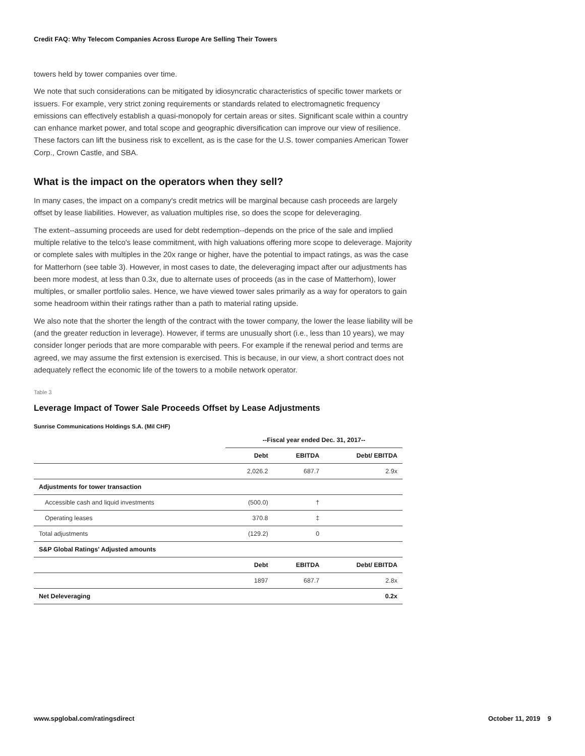Credit FAQ: Why Telecom Companies Across Europe Are Selling Their Towers
towers held by tower companies over time.
We note that such considerations can be mitigated by idiosyncratic characteristics of specific tower markets or issuers. For example, very strict zoning requirements or standards related to electromagnetic frequency emissions can effectively establish a quasi-monopoly for certain areas or sites. Significant scale within a country can enhance market power, and total scope and geographic diversification can improve our view of resilience. These factors can lift the business risk to excellent, as is the case for the U.S. tower companies American Tower Corp., Crown Castle, and SBA.
What is the impact on the operators when they sell?
In many cases, the impact on a company's credit metrics will be marginal because cash proceeds are largely offset by lease liabilities. However, as valuation multiples rise, so does the scope for deleveraging.
The extent--assuming proceeds are used for debt redemption--depends on the price of the sale and implied multiple relative to the telco's lease commitment, with high valuations offering more scope to deleverage. Majority or complete sales with multiples in the 20x range or higher, have the potential to impact ratings, as was the case for Matterhorn (see table 3). However, in most cases to date, the deleveraging impact after our adjustments has been more modest, at less than 0.3x, due to alternate uses of proceeds (as in the case of Matterhorn), lower multiples, or smaller portfolio sales. Hence, we have viewed tower sales primarily as a way for operators to gain some headroom within their ratings rather than a path to material rating upside.
We also note that the shorter the length of the contract with the tower company, the lower the lease liability will be (and the greater reduction in leverage). However, if terms are unusually short (i.e., less than 10 years), we may consider longer periods that are more comparable with peers. For example if the renewal period and terms are agreed, we may assume the first extension is exercised. This is because, in our view, a short contract does not adequately reflect the economic life of the towers to a mobile network operator.
Table 3
Leverage Impact of Tower Sale Proceeds Offset by Lease Adjustments
Sunrise Communications Holdings S.A. (Mil CHF)
| | --Fiscal year ended Dec. 31, 2017-- | | |
| --- | --- | --- | --- |
| | Debt | EBITDA | Debt/ EBITDA |
| | 2,026.2 | 687.7 | 2.9x |
| Adjustments for tower transaction | | | |
| Accessible cash and liquid investments | (500.0) | † | |
| Operating leases | 370.8 | ‡ | |
| Total adjustments | (129.2) | 0 | |
| S&P Global Ratings' Adjusted amounts | | | |
| | Debt | EBITDA | Debt/ EBITDA |
| | 1897 | 687.7 | 2.8x |
| Net Deleveraging | | | 0.2x |
www.spglobal.com/ratingsdirect October 11, 2019 9